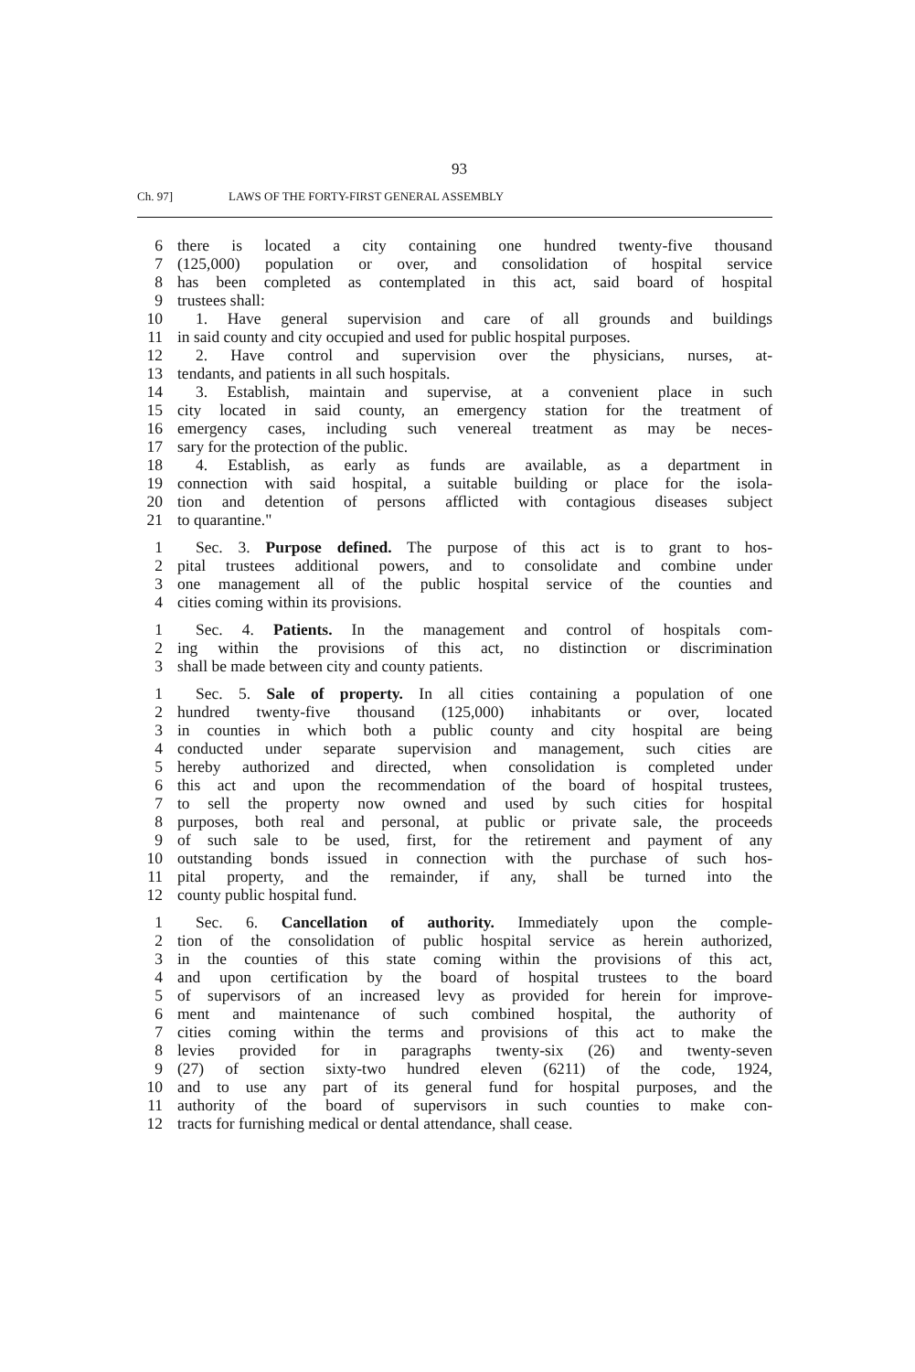93
Ch. 97] LAWS OF THE FORTY-FIRST GENERAL ASSEMBLY
6 there is located a city containing one hundred twenty-five thousand
7 (125,000) population or over, and consolidation of hospital service
8 has been completed as contemplated in this act, said board of hospital
9 trustees shall:
10 1. Have general supervision and care of all grounds and buildings
11 in said county and city occupied and used for public hospital purposes.
12 2. Have control and supervision over the physicians, nurses, at-
13 tendants, and patients in all such hospitals.
14 3. Establish, maintain and supervise, at a convenient place in such
15 city located in said county, an emergency station for the treatment of
16 emergency cases, including such venereal treatment as may be neces-
17 sary for the protection of the public.
18 4. Establish, as early as funds are available, as a department in
19 connection with said hospital, a suitable building or place for the isola-
20 tion and detention of persons afflicted with contagious diseases subject
21 to quarantine."
1 Sec. 3. Purpose defined. The purpose of this act is to grant to hos-
2 pital trustees additional powers, and to consolidate and combine under
3 one management all of the public hospital service of the counties and
4 cities coming within its provisions.
1 Sec. 4. Patients. In the management and control of hospitals com-
2 ing within the provisions of this act, no distinction or discrimination
3 shall be made between city and county patients.
1 Sec. 5. Sale of property. In all cities containing a population of one
2 hundred twenty-five thousand (125,000) inhabitants or over, located
3 in counties in which both a public county and city hospital are being
4 conducted under separate supervision and management, such cities are
5 hereby authorized and directed, when consolidation is completed under
6 this act and upon the recommendation of the board of hospital trustees,
7 to sell the property now owned and used by such cities for hospital
8 purposes, both real and personal, at public or private sale, the proceeds
9 of such sale to be used, first, for the retirement and payment of any
10 outstanding bonds issued in connection with the purchase of such hos-
11 pital property, and the remainder, if any, shall be turned into the
12 county public hospital fund.
1 Sec. 6. Cancellation of authority. Immediately upon the comple-
2 tion of the consolidation of public hospital service as herein authorized,
3 in the counties of this state coming within the provisions of this act,
4 and upon certification by the board of hospital trustees to the board
5 of supervisors of an increased levy as provided for herein for improve-
6 ment and maintenance of such combined hospital, the authority of
7 cities coming within the terms and provisions of this act to make the
8 levies provided for in paragraphs twenty-six (26) and twenty-seven
9 (27) of section sixty-two hundred eleven (6211) of the code, 1924,
10 and to use any part of its general fund for hospital purposes, and the
11 authority of the board of supervisors in such counties to make con-
12 tracts for furnishing medical or dental attendance, shall cease.